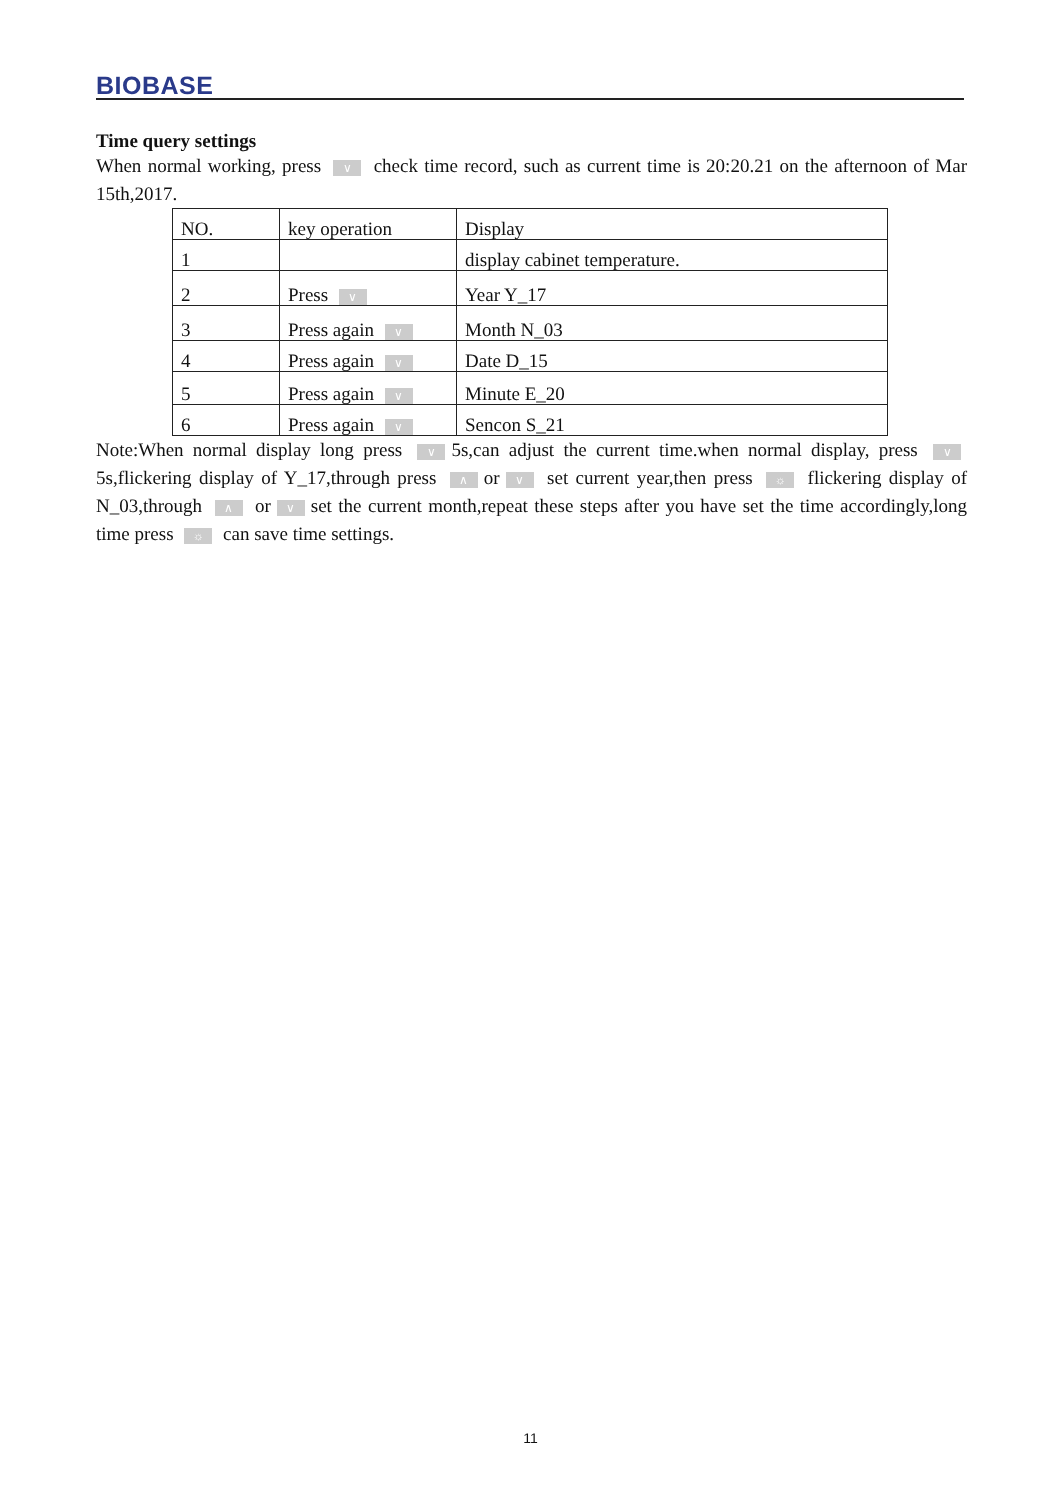BIOBASE
Time query settings
When normal working, press ∨ check time record, such as current time is 20:20.21 on the afternoon of Mar 15th,2017.
| NO. | key operation | Display |
| 1 | | display cabinet temperature. |
| 2 | Press ∨ | Year Y_17 |
| 3 | Press again ∨ | Month N_03 |
| 4 | Press again ∨ | Date D_15 |
| 5 | Press again ∨ | Minute E_20 |
| 6 | Press again ∨ | Sencon S_21 |
Note:When normal display long press ∨ 5s,can adjust the current time.when normal display, press ∨ 5s,flickering display of Y_17,through press ∧ or ∨ set current year,then press ☼ flickering display of N_03,through ∧ or ∨ set the current month,repeat these steps after you have set the time accordingly,long time press ☼ can save time settings.
11